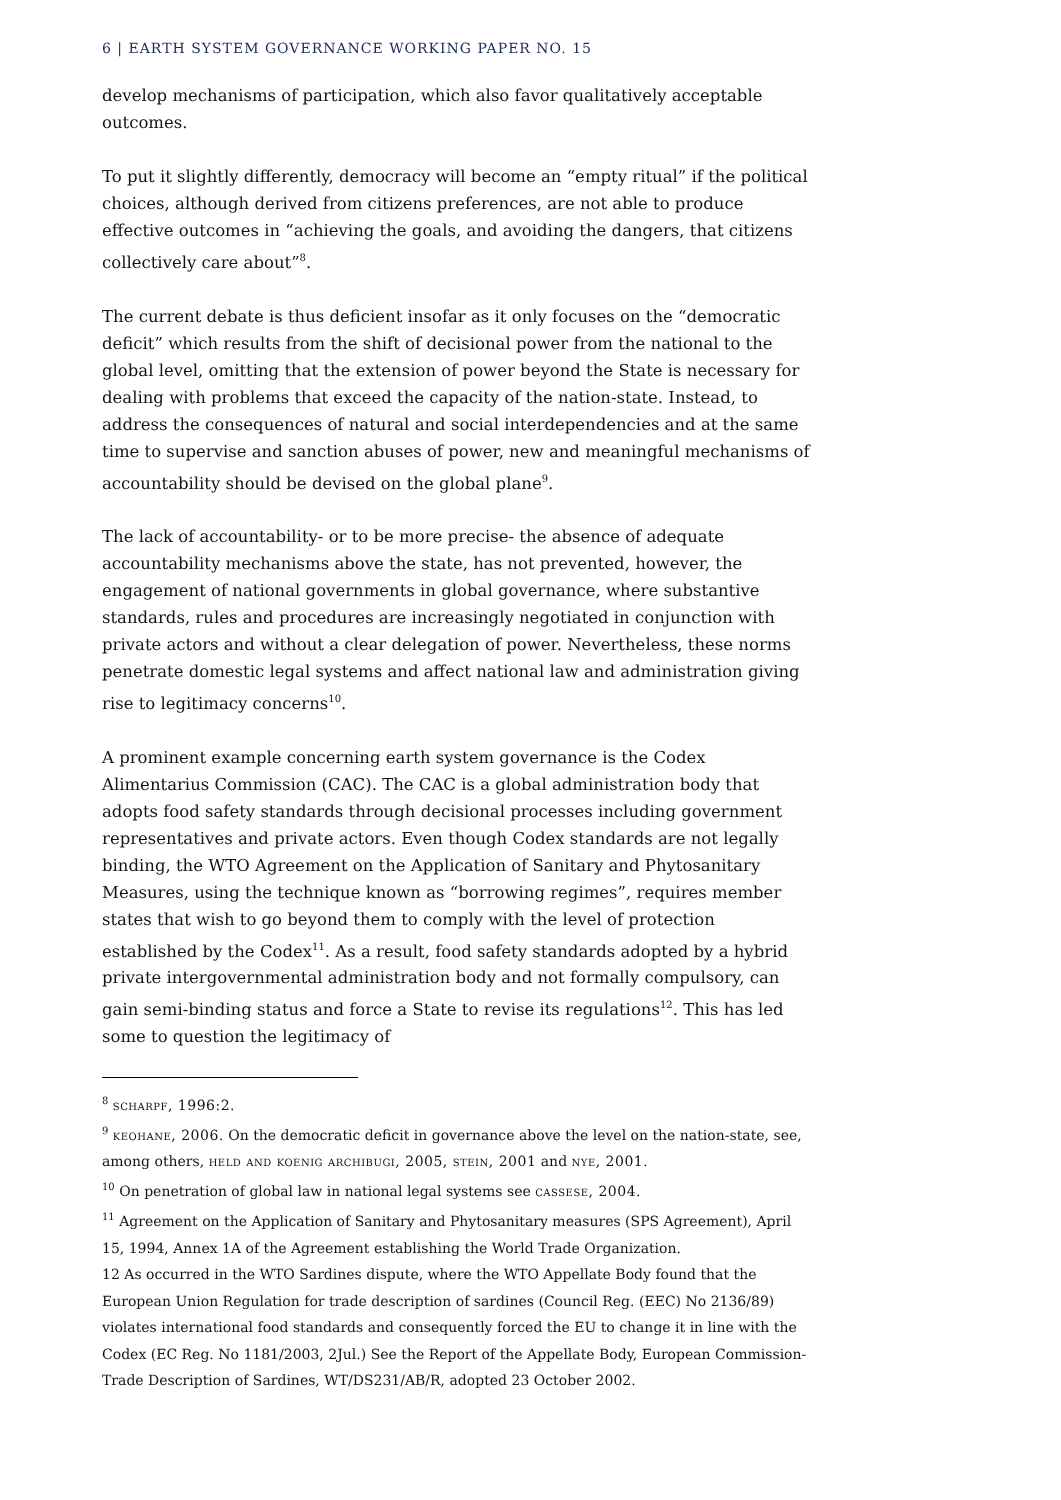6 | EARTH SYSTEM GOVERNANCE WORKING PAPER NO. 15
develop mechanisms of participation, which also favor qualitatively acceptable outcomes.
To put it slightly differently, democracy will become an “empty ritual” if the political choices, although derived from citizens preferences, are not able to produce effective outcomes in “achieving the goals, and avoiding the dangers, that citizens collectively care about”<sup>8</sup>.
The current debate is thus deficient insofar as it only focuses on the “democratic deficit” which results from the shift of decisional power from the national to the global level, omitting that the extension of power beyond the State is necessary for dealing with problems that exceed the capacity of the nation-state. Instead, to address the consequences of natural and social interdependencies and at the same time to supervise and sanction abuses of power, new and meaningful mechanisms of accountability should be devised on the global plane<sup>9</sup>.
The lack of accountability- or to be more precise- the absence of adequate accountability mechanisms above the state, has not prevented, however, the engagement of national governments in global governance, where substantive standards, rules and procedures are increasingly negotiated in conjunction with private actors and without a clear delegation of power. Nevertheless, these norms penetrate domestic legal systems and affect national law and administration giving rise to legitimacy concerns<sup>10</sup>.
A prominent example concerning earth system governance is the Codex Alimentarius Commission (CAC). The CAC is a global administration body that adopts food safety standards through decisional processes including government representatives and private actors. Even though Codex standards are not legally binding, the WTO Agreement on the Application of Sanitary and Phytosanitary Measures, using the technique known as “borrowing regimes”, requires member states that wish to go beyond them to comply with the level of protection established by the Codex<sup>11</sup>. As a result, food safety standards adopted by a hybrid private intergovernmental administration body and not formally compulsory, can gain semi-binding status and force a State to revise its regulations<sup>12</sup>. This has led some to question the legitimacy of
<sup>8</sup> scharpf, 1996:2.
<sup>9</sup> keohane, 2006. On the democratic deficit in governance above the level on the nation-state, see, among others, held and koenig archibugi, 2005, stein, 2001 and nye, 2001.
<sup>10</sup> On penetration of global law in national legal systems see cassese, 2004.
<sup>11</sup> Agreement on the Application of Sanitary and Phytosanitary measures (SPS Agreement), April 15, 1994, Annex 1A of the Agreement establishing the World Trade Organization.
12 As occurred in the WTO Sardines dispute, where the WTO Appellate Body found that the European Union Regulation for trade description of sardines (Council Reg. (EEC) No 2136/89) violates international food standards and consequently forced the EU to change it in line with the Codex (EC Reg. No 1181/2003, 2Jul.) See the Report of the Appellate Body, European Commission- Trade Description of Sardines, WT/DS231/AB/R, adopted 23 October 2002.